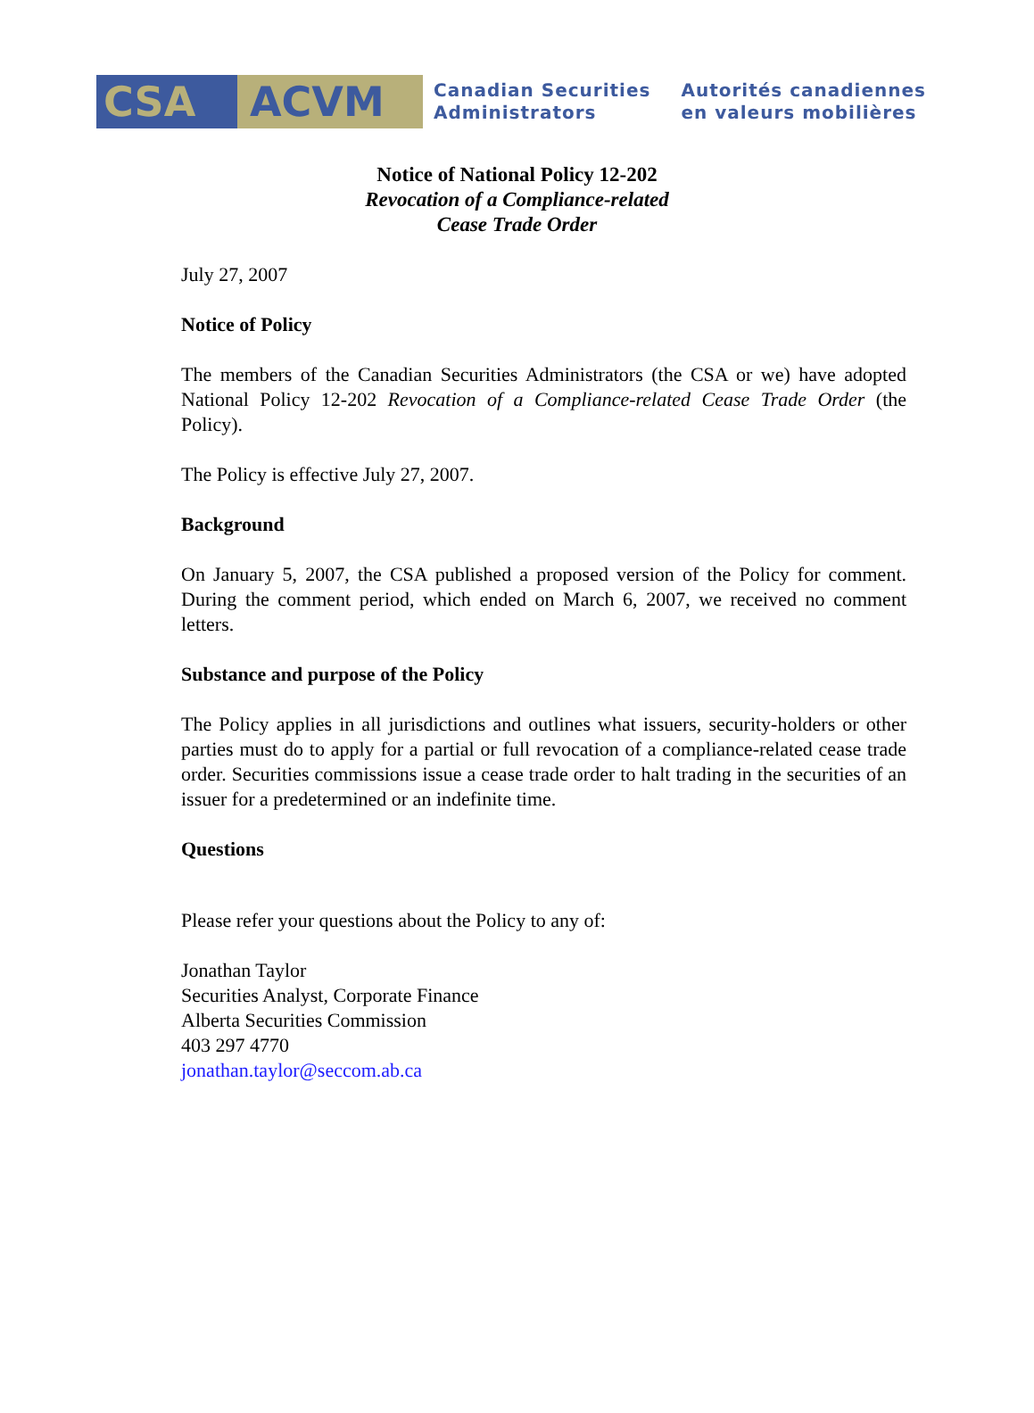CSA ACVM
Canadian Securities
Administrators
Autorités canadiennes
en valeurs mobilières
Notice of National Policy 12-202
Revocation of a Compliance-related
Cease Trade Order
July 27, 2007
Notice of Policy
The members of the Canadian Securities Administrators (the CSA or we) have adopted National Policy 12-202 Revocation of a Compliance-related Cease Trade Order (the Policy).
The Policy is effective July 27, 2007.
Background
On January 5, 2007, the CSA published a proposed version of the Policy for comment. During the comment period, which ended on March 6, 2007, we received no comment letters.
Substance and purpose of the Policy
The Policy applies in all jurisdictions and outlines what issuers, security-holders or other parties must do to apply for a partial or full revocation of a compliance-related cease trade order. Securities commissions issue a cease trade order to halt trading in the securities of an issuer for a predetermined or an indefinite time.
Questions
Please refer your questions about the Policy to any of:
Jonathan Taylor
Securities Analyst, Corporate Finance
Alberta Securities Commission
403 297 4770
jonathan.taylor@seccom.ab.ca